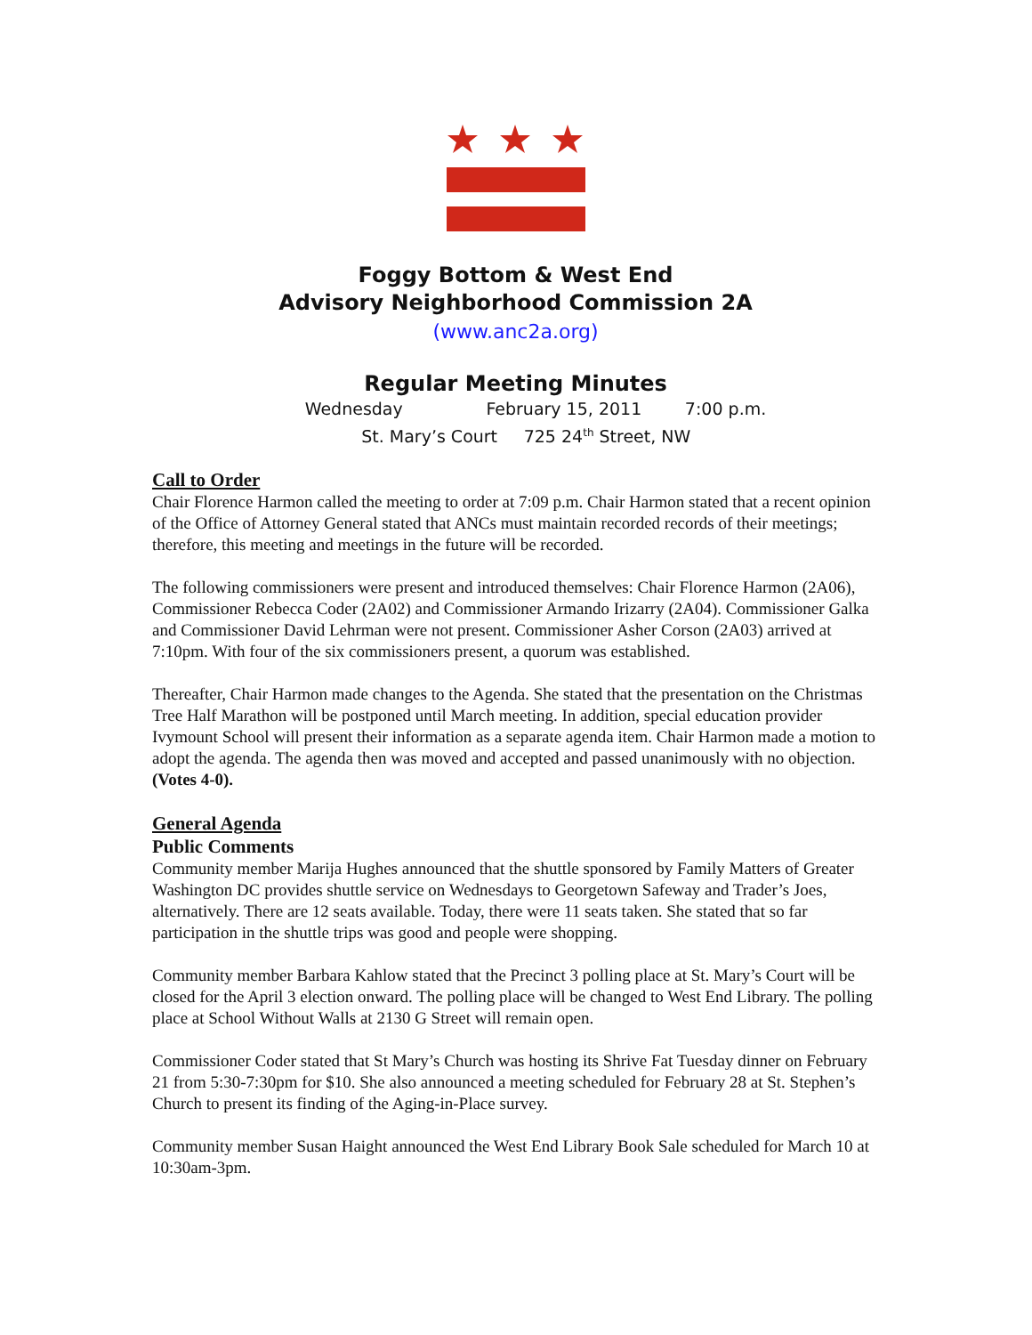Foggy Bottom & West End
Advisory Neighborhood Commission 2A
(www.anc2a.org)
Regular Meeting Minutes
Wednesday February 15, 2011 7:00 p.m.
St. Mary’s Court 725 24<sup>th</sup> Street, NW
Call to Order
Chair Florence Harmon called the meeting to order at 7:09 p.m. Chair Harmon stated that a recent opinion of the Office of Attorney General stated that ANCs must maintain recorded records of their meetings; therefore, this meeting and meetings in the future will be recorded.
The following commissioners were present and introduced themselves: Chair Florence Harmon (2A06), Commissioner Rebecca Coder (2A02) and Commissioner Armando Irizarry (2A04). Commissioner Galka and Commissioner David Lehrman were not present. Commissioner Asher Corson (2A03) arrived at 7:10pm. With four of the six commissioners present, a quorum was established.
Thereafter, Chair Harmon made changes to the Agenda. She stated that the presentation on the Christmas Tree Half Marathon will be postponed until March meeting. In addition, special education provider Ivymount School will present their information as a separate agenda item. Chair Harmon made a motion to adopt the agenda. The agenda then was moved and accepted and passed unanimously with no objection. (Votes 4-0).
General Agenda
Public Comments
Community member Marija Hughes announced that the shuttle sponsored by Family Matters of Greater Washington DC provides shuttle service on Wednesdays to Georgetown Safeway and Trader’s Joes, alternatively. There are 12 seats available. Today, there were 11 seats taken. She stated that so far participation in the shuttle trips was good and people were shopping.
Community member Barbara Kahlow stated that the Precinct 3 polling place at St. Mary’s Court will be closed for the April 3 election onward. The polling place will be changed to West End Library. The polling place at School Without Walls at 2130 G Street will remain open.
Commissioner Coder stated that St Mary’s Church was hosting its Shrive Fat Tuesday dinner on February 21 from 5:30-7:30pm for $10. She also announced a meeting scheduled for February 28 at St. Stephen’s Church to present its finding of the Aging-in-Place survey.
Community member Susan Haight announced the West End Library Book Sale scheduled for March 10 at 10:30am-3pm.